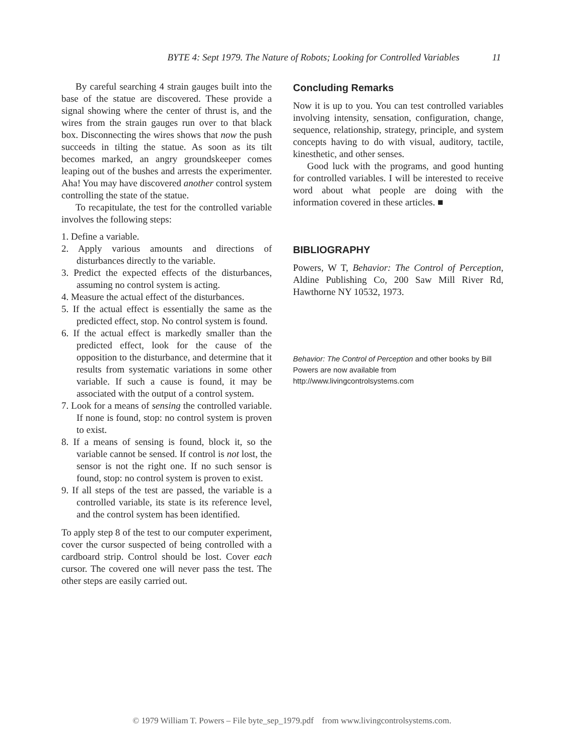BYTE 4: Sept 1979. The Nature of Robots; Looking for Controlled Variables 11
By careful searching 4 strain gauges built into the base of the statue are discovered. These provide a signal showing where the center of thrust is, and the wires from the strain gauges run over to that black box. Disconnecting the wires shows that now the push succeeds in tilting the statue. As soon as its tilt becomes marked, an angry groundskeeper comes leaping out of the bushes and arrests the experimenter. Aha! You may have discovered another control system controlling the state of the statue.
To recapitulate, the test for the controlled variable involves the following steps:
1. Define a variable.
2. Apply various amounts and directions of disturbances directly to the variable.
3. Predict the expected effects of the disturbances, assuming no control system is acting.
4. Measure the actual effect of the disturbances.
5. If the actual effect is essentially the same as the predicted effect, stop. No control system is found.
6. If the actual effect is markedly smaller than the predicted effect, look for the cause of the opposition to the disturbance, and determine that it results from systematic variations in some other variable. If such a cause is found, it may be associated with the output of a control system.
7. Look for a means of sensing the controlled variable. If none is found, stop: no control system is proven to exist.
8. If a means of sensing is found, block it, so the variable cannot be sensed. If control is not lost, the sensor is not the right one. If no such sensor is found, stop: no control system is proven to exist.
9. If all steps of the test are passed, the variable is a controlled variable, its state is its reference level, and the control system has been identified.
To apply step 8 of the test to our computer experiment, cover the cursor suspected of being controlled with a cardboard strip. Control should be lost. Cover each cursor. The covered one will never pass the test. The other steps are easily carried out.
Concluding Remarks
Now it is up to you. You can test controlled variables involving intensity, sensation, configuration, change, sequence, relationship, strategy, principle, and system concepts having to do with visual, auditory, tactile, kinesthetic, and other senses.
Good luck with the programs, and good hunting for controlled variables. I will be interested to receive word about what people are doing with the information covered in these articles. ■
BIBLIOGRAPHY
Powers, W T, Behavior: The Control of Perception, Aldine Publishing Co, 200 Saw Mill River Rd, Hawthorne NY 10532, 1973.
Behavior: The Control of Perception and other books by Bill Powers are now available from http://www.livingcontrolsystems.com
© 1979 William T. Powers – File byte_sep_1979.pdf from www.livingcontrolsystems.com.